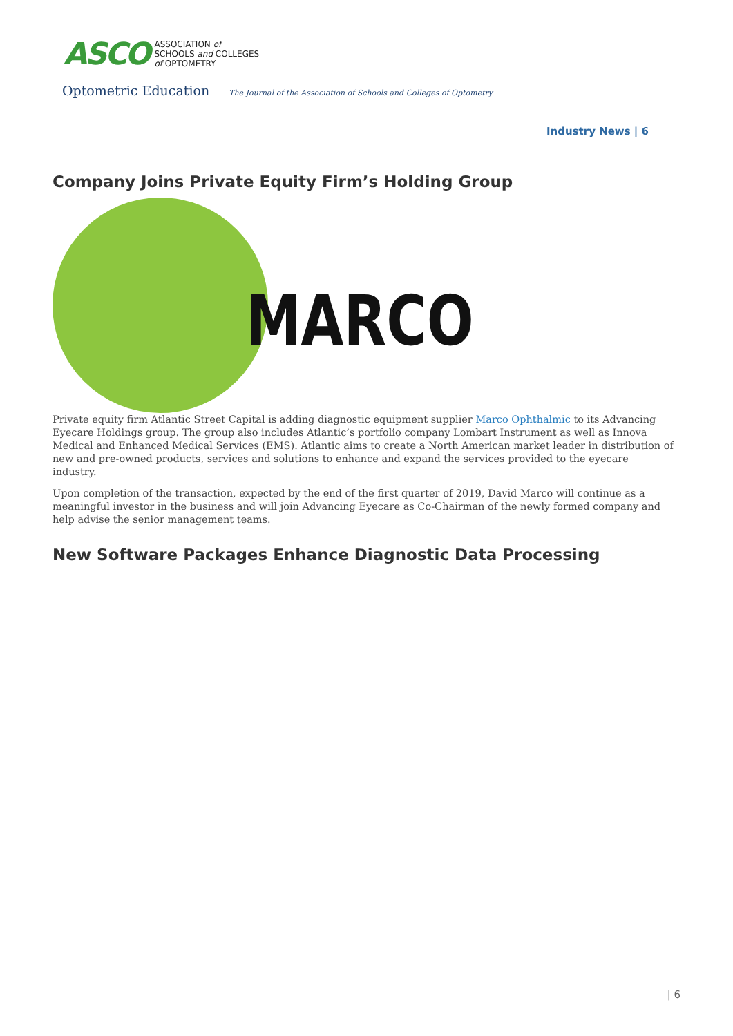ASCO
ASSOCIATION of
SCHOOLS and COLLEGES
of OPTOMETRY
Optometric Education The Journal of the Association of Schools and Colleges of Optometry
Industry News | 6
Company Joins Private Equity Firm’s Holding Group
MARCO
Private equity firm Atlantic Street Capital is adding diagnostic equipment supplier Marco Ophthalmic to its Advancing Eyecare Holdings group. The group also includes Atlantic’s portfolio company Lombart Instrument as well as Innova Medical and Enhanced Medical Services (EMS). Atlantic aims to create a North American market leader in distribution of new and pre-owned products, services and solutions to enhance and expand the services provided to the eyecare industry.
Upon completion of the transaction, expected by the end of the first quarter of 2019, David Marco will continue as a meaningful investor in the business and will join Advancing Eyecare as Co-Chairman of the newly formed company and help advise the senior management teams.
New Software Packages Enhance Diagnostic Data Processing
| 6